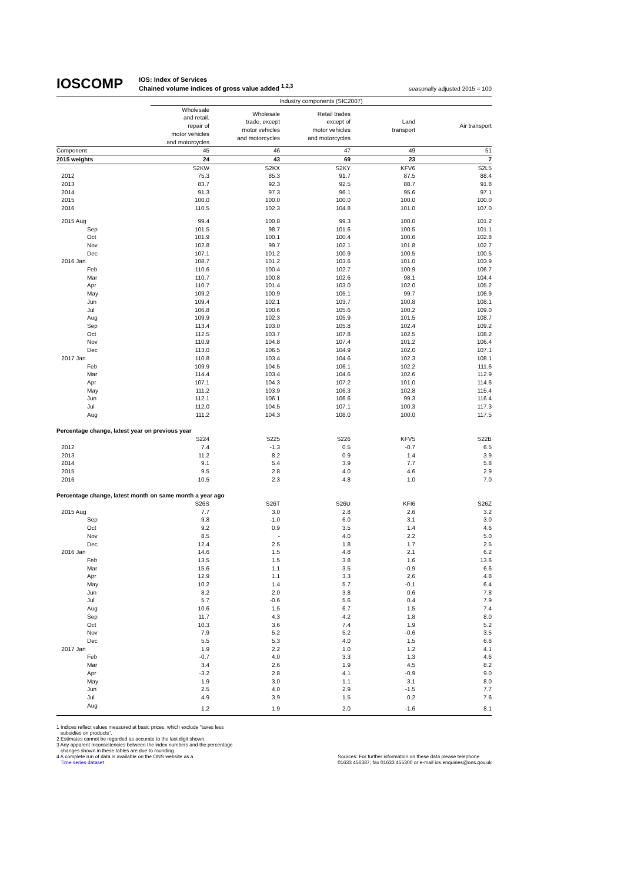IOSCOMP
IOS: Index of Services
Chained volume indices of gross value added <sup>1,2,3</sup>
seasonally adjusted 2015 = 100
| | Industry components (SIC2007) | | | | |
| | Wholesale and retail. repair of motor vehicles and motorcycles | Wholesale trade, except motor vehicles and motorcycles | Retail trades except of motor vehicles and motorcycles | Land transport | Air transport |
| Component | 45 | 46 | 47 | 49 | 51 |
| 2015 weights | 24 | 43 | 69 | 23 | 7 |
| | S2KW | S2KX | S2KY | KFV6 | S2L5 |
| 2012 | 75.3 | 85.3 | 91.7 | 87.5 | 88.4 |
| 2013 | 83.7 | 92.3 | 92.5 | 88.7 | 91.8 |
| 2014 | 91.3 | 97.3 | 96.1 | 95.6 | 97.1 |
| 2015 | 100.0 | 100.0 | 100.0 | 100.0 | 100.0 |
| 2016 | 110.5 | 102.3 | 104.8 | 101.0 | 107.0 |
| 2015 Aug | 99.4 | 100.8 | 99.3 | 100.0 | 101.2 |
| Sep | 101.5 | 98.7 | 101.6 | 100.5 | 101.1 |
| Oct | 101.9 | 100.1 | 100.4 | 100.6 | 102.8 |
| Nov | 102.8 | 99.7 | 102.1 | 101.8 | 102.7 |
| Dec | 107.1 | 101.2 | 100.9 | 100.5 | 100.5 |
| 2016 Jan | 108.7 | 101.2 | 103.6 | 101.0 | 103.9 |
| Feb | 110.6 | 100.4 | 102.7 | 100.9 | 106.7 |
| Mar | 110.7 | 100.8 | 102.6 | 98.1 | 104.4 |
| Apr | 110.7 | 101.4 | 103.0 | 102.0 | 105.2 |
| May | 109.2 | 100.9 | 105.1 | 99.7 | 106.9 |
| Jun | 109.4 | 102.1 | 103.7 | 100.8 | 108.1 |
| Jul | 106.8 | 100.6 | 105.6 | 100.2 | 109.0 |
| Aug | 109.9 | 102.3 | 105.9 | 101.5 | 108.7 |
| Sep | 113.4 | 103.0 | 105.8 | 102.4 | 109.2 |
| Oct | 112.5 | 103.7 | 107.8 | 102.5 | 108.2 |
| Nov | 110.9 | 104.8 | 107.4 | 101.2 | 106.4 |
| Dec | 113.0 | 106.5 | 104.9 | 102.0 | 107.1 |
| 2017 Jan | 110.8 | 103.4 | 104.6 | 102.3 | 108.1 |
| Feb | 109.9 | 104.5 | 106.1 | 102.2 | 111.6 |
| Mar | 114.4 | 103.4 | 104.6 | 102.6 | 112.9 |
| Apr | 107.1 | 104.3 | 107.2 | 101.0 | 114.6 |
| May | 111.2 | 103.9 | 106.3 | 102.8 | 115.4 |
| Jun | 112.1 | 106.1 | 106.6 | 99.3 | 116.4 |
| Jul | 112.0 | 104.5 | 107.1 | 100.3 | 117.3 |
| Aug | 111.2 | 104.3 | 108.0 | 100.0 | 117.5 |
| Percentage change, latest year on previous year | | | | | |
| | S224 | S225 | S226 | KFV5 | S22B |
| 2012 | 7.4 | -1.3 | 0.5 | -0.7 | 6.5 |
| 2013 | 11.2 | 8.2 | 0.9 | 1.4 | 3.9 |
| 2014 | 9.1 | 5.4 | 3.9 | 7.7 | 5.8 |
| 2015 | 9.5 | 2.8 | 4.0 | 4.6 | 2.9 |
| 2016 | 10.5 | 2.3 | 4.8 | 1.0 | 7.0 |
| Percentage change, latest month on same month a year ago | | | | | |
| | S26S | S26T | S26U | KFI6 | S26Z |
| 2015 Aug | 7.7 | 3.0 | 2.8 | 2.6 | 3.2 |
| Sep | 9.8 | -1.0 | 6.0 | 3.1 | 3.0 |
| Oct | 9.2 | 0.9 | 3.5 | 1.4 | 4.6 |
| Nov | 8.5 | - | 4.0 | 2.2 | 5.0 |
| Dec | 12.4 | 2.5 | 1.8 | 1.7 | 2.5 |
| 2016 Jan | 14.6 | 1.5 | 4.8 | 2.1 | 6.2 |
| Feb | 13.5 | 1.5 | 3.8 | 1.6 | 13.6 |
| Mar | 15.6 | 1.1 | 3.5 | -0.9 | 6.6 |
| Apr | 12.9 | 1.1 | 3.3 | 2.6 | 4.8 |
| May | 10.2 | 1.4 | 5.7 | -0.1 | 6.4 |
| Jun | 8.2 | 2.0 | 3.8 | 0.6 | 7.8 |
| Jul | 5.7 | -0.6 | 5.6 | 0.4 | 7.9 |
| Aug | 10.6 | 1.5 | 6.7 | 1.5 | 7.4 |
| Sep | 11.7 | 4.3 | 4.2 | 1.8 | 8.0 |
| Oct | 10.3 | 3.6 | 7.4 | 1.9 | 5.2 |
| Nov | 7.9 | 5.2 | 5.2 | -0.6 | 3.5 |
| Dec | 5.5 | 5.3 | 4.0 | 1.5 | 6.6 |
| 2017 Jan | 1.9 | 2.2 | 1.0 | 1.2 | 4.1 |
| Feb | -0.7 | 4.0 | 3.3 | 1.3 | 4.6 |
| Mar | 3.4 | 2.6 | 1.9 | 4.5 | 8.2 |
| Apr | -3.2 | 2.8 | 4.1 | -0.9 | 9.0 |
| May | 1.9 | 3.0 | 1.1 | 3.1 | 8.0 |
| Jun | 2.5 | 4.0 | 2.9 | -1.5 | 7.7 |
| Jul | 4.9 | 3.9 | 1.5 | 0.2 | 7.6 |
| Aug | 1.2 | 1.9 | 2.0 | -1.6 | 8.1 |
1 Indices reflect values measured at basic prices, which exclude "taxes less
subsidies on products".
2 Estimates cannot be regarded as accurate to the last digit shown.
3 Any apparent inconsistencies between the index numbers and the percentage
changes shown in these tables are due to rounding.
4 A complete run of data is available on the ONS website as a
Time series dataset
Sources: For further information on these data please telephone
01633 456387; fax 01633 455300 or e-mail ios.enquiries@ons.gov.uk